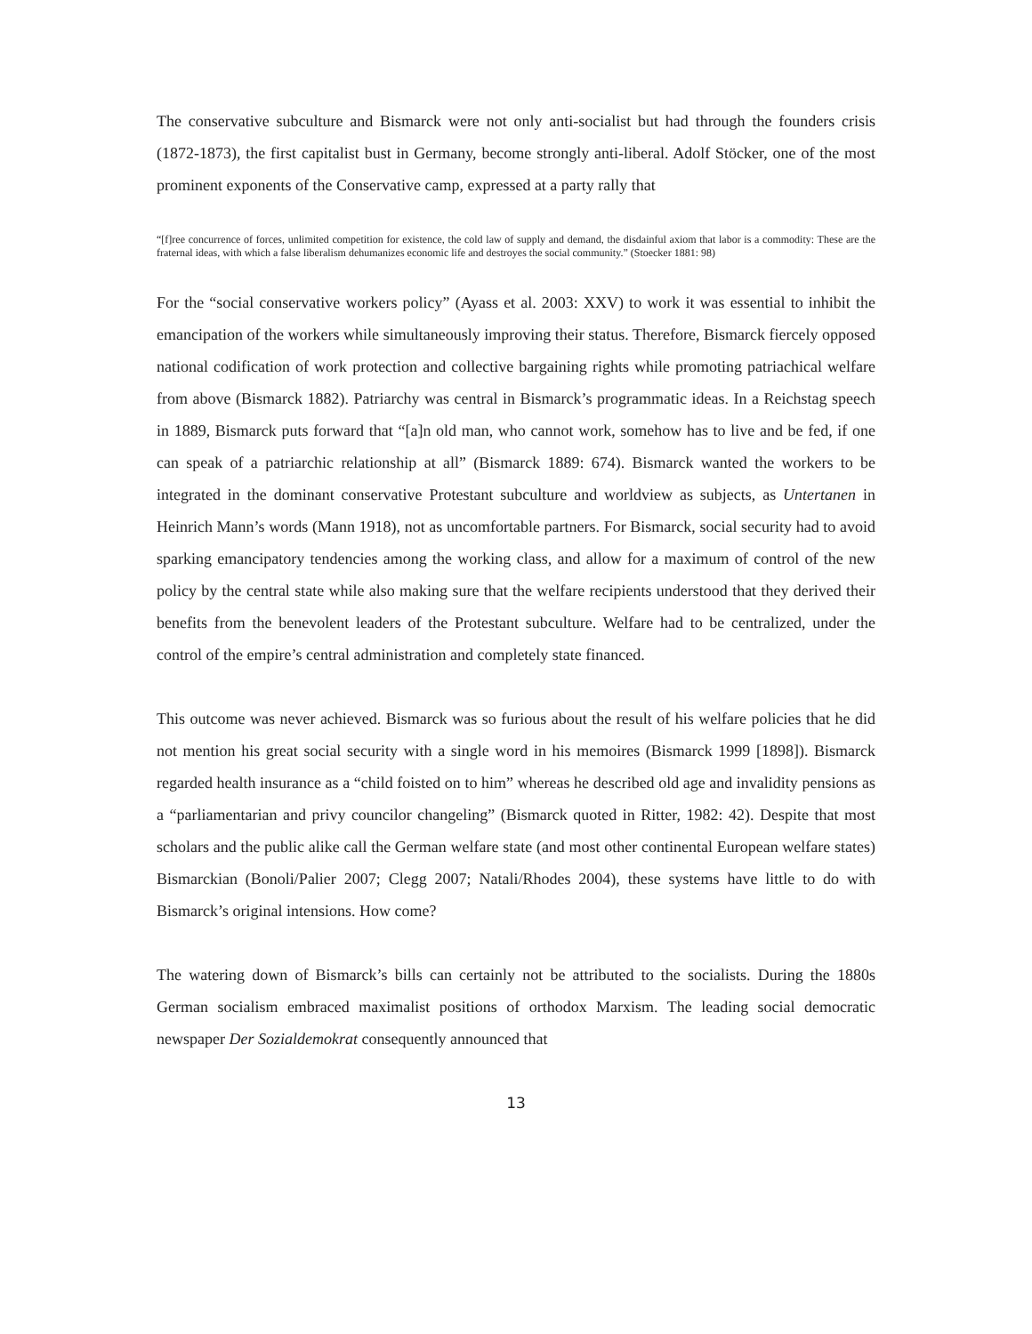The conservative subculture and Bismarck were not only anti-socialist but had through the founders crisis (1872-1873), the first capitalist bust in Germany, become strongly anti-liberal. Adolf Stöcker, one of the most prominent exponents of the Conservative camp, expressed at a party rally that
“[f]ree concurrence of forces, unlimited competition for existence, the cold law of supply and demand, the disdainful axiom that labor is a commodity: These are the fraternal ideas, with which a false liberalism dehumanizes economic life and destroyes the social community.” (Stoecker 1881: 98)
For the “social conservative workers policy” (Ayass et al. 2003: XXV) to work it was essential to inhibit the emancipation of the workers while simultaneously improving their status. Therefore, Bismarck fiercely opposed national codification of work protection and collective bargaining rights while promoting patriachical welfare from above (Bismarck 1882). Patriarchy was central in Bismarck’s programmatic ideas. In a Reichstag speech in 1889, Bismarck puts forward that “[a]n old man, who cannot work, somehow has to live and be fed, if one can speak of a patriarchic relationship at all” (Bismarck 1889: 674). Bismarck wanted the workers to be integrated in the dominant conservative Protestant subculture and worldview as subjects, as Untertanen in Heinrich Mann’s words (Mann 1918), not as uncomfortable partners. For Bismarck, social security had to avoid sparking emancipatory tendencies among the working class, and allow for a maximum of control of the new policy by the central state while also making sure that the welfare recipients understood that they derived their benefits from the benevolent leaders of the Protestant subculture. Welfare had to be centralized, under the control of the empire’s central administration and completely state financed.
This outcome was never achieved. Bismarck was so furious about the result of his welfare policies that he did not mention his great social security with a single word in his memoires (Bismarck 1999 [1898]). Bismarck regarded health insurance as a “child foisted on to him” whereas he described old age and invalidity pensions as a “parliamentarian and privy councilor changeling” (Bismarck quoted in Ritter, 1982: 42). Despite that most scholars and the public alike call the German welfare state (and most other continental European welfare states) Bismarckian (Bonoli/Palier 2007; Clegg 2007; Natali/Rhodes 2004), these systems have little to do with Bismarck’s original intensions. How come?
The watering down of Bismarck’s bills can certainly not be attributed to the socialists. During the 1880s German socialism embraced maximalist positions of orthodox Marxism. The leading social democratic newspaper Der Sozialdemokrat consequently announced that
13